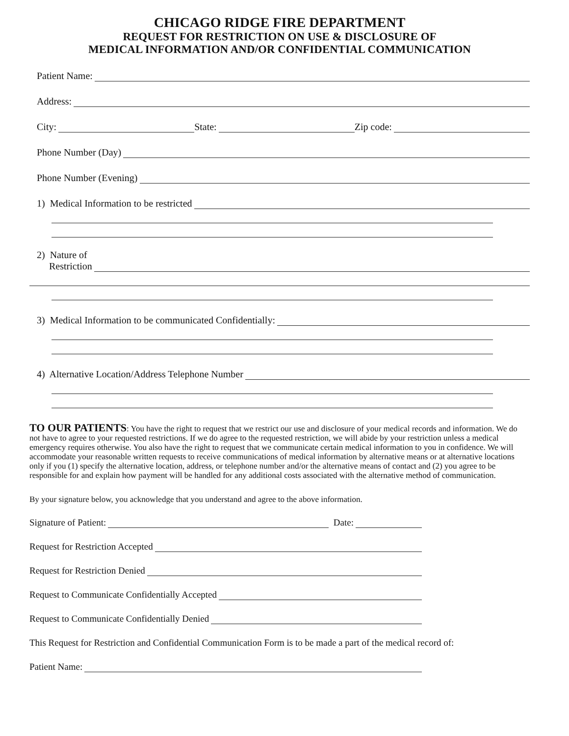CHICAGO RIDGE FIRE DEPARTMENT
REQUEST FOR RESTRICTION ON USE & DISCLOSURE OF
MEDICAL INFORMATION AND/OR CONFIDENTIAL COMMUNICATION
Patient Name:
Address:
City: State: Zip code:
Phone Number (Day)
Phone Number (Evening)
1) Medical Information to be restricted
2) Nature of
Restriction
3) Medical Information to be communicated Confidentially:
4) Alternative Location/Address Telephone Number
TO OUR PATIENTS: You have the right to request that we restrict our use and disclosure of your medical records and information. We do not have to agree to your requested restrictions. If we do agree to the requested restriction, we will abide by your restriction unless a medical emergency requires otherwise. You also have the right to request that we communicate certain medical information to you in confidence. We will accommodate your reasonable written requests to receive communications of medical information by alternative means or at alternative locations only if you (1) specify the alternative location, address, or telephone number and/or the alternative means of contact and (2) you agree to be responsible for and explain how payment will be handled for any additional costs associated with the alternative method of communication.
By your signature below, you acknowledge that you understand and agree to the above information.
Signature of Patient: Date:
Request for Restriction Accepted
Request for Restriction Denied
Request to Communicate Confidentially Accepted
Request to Communicate Confidentially Denied
This Request for Restriction and Confidential Communication Form is to be made a part of the medical record of:
Patient Name: